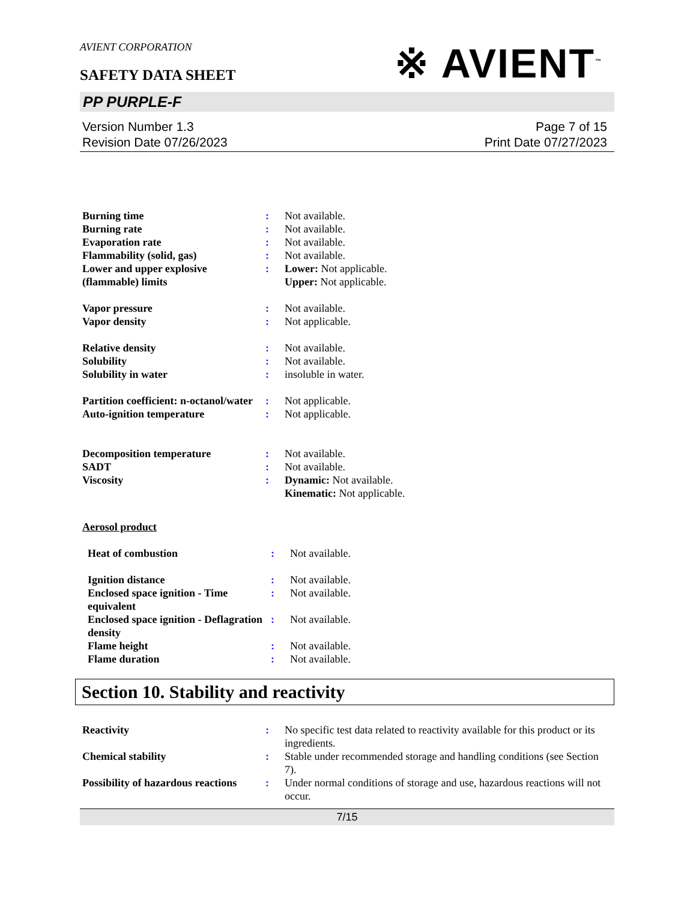AVIENT CORPORATION
SAFETY DATA SHEET
※ AVIENT<sup>™</sup>
PP PURPLE-F
Version Number 1.3
Revision Date 07/26/2023
Page 7 of 15
Print Date 07/27/2023
Burning time : Not available.
Burning rate : Not available.
Evaporation rate : Not available.
Flammability (solid, gas) : Not available.
Lower and upper explosive (flammable) limits
: Lower: Not applicable.
Upper: Not applicable.
Vapor pressure : Not available.
Vapor density : Not applicable.
Relative density : Not available.
Solubility : Not available.
Solubility in water : insoluble in water.
Partition coefficient: n-octanol/water
: Not applicable.
Auto-ignition temperature : Not applicable.
Decomposition temperature : Not available.
SADT : Not available.
Viscosity : Dynamic: Not available.
Kinematic: Not applicable.
Aerosol product
Heat of combustion : Not available.
Ignition distance : Not available.
Enclosed space ignition - Time equivalent
: Not available.
Enclosed space ignition - Deflagration density
: Not available.
Flame height : Not available.
Flame duration : Not available.
Section 10. Stability and reactivity
Reactivity : No specific test data related to reactivity available for this product or its ingredients.
Chemical stability : Stable under recommended storage and handling conditions (see Section 7).
Possibility of hazardous reactions
: Under normal conditions of storage and use, hazardous reactions will not occur.
7/15